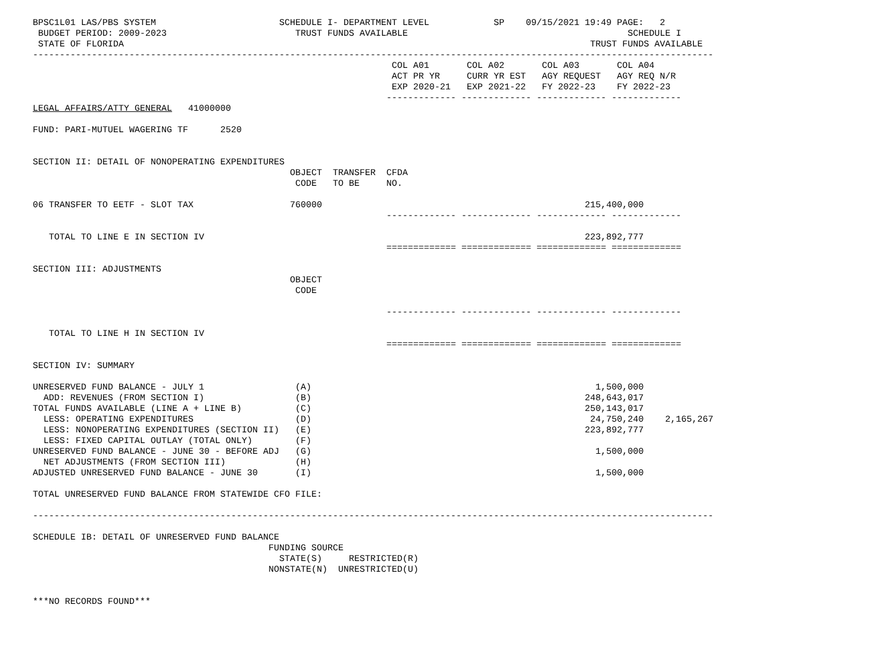BPSC1L01 LAS/PBS SYSTEM                       SCHEDULE I- DEPARTMENT LEVEL            SP    09/15/2021 19:49 PAGE:   2
 BUDGET PERIOD: 2009-2023                        TRUST FUNDS AVAILABLE                                         SCHEDULE I
 STATE OF FLORIDA                                                                                       TRUST FUNDS AVAILABLE
-------------------------------------------------------------------------------------------------------------------------------
                                                                   COL A01       COL A02       COL A03       COL A04
                                                                   ACT PR YR     CURR YR EST   AGY REQUEST   AGY REQ N/R
                                                                   EXP 2020-21   EXP 2021-22   FY 2022-23    FY 2022-23
                                                                  ------------- ------------- ------------- -------------
LEGAL AFFAIRS/ATTY GENERAL   41000000

FUND: PARI-MUTUEL WAGERING TF      2520


SECTION II: DETAIL OF NONOPERATING EXPENDITURES
                                                OBJECT  TRANSFER  CFDA
                                                 CODE   TO BE     NO.

06 TRANSFER TO EETF - SLOT TAX                  760000                                                 215,400,000
                                                                  ------------- ------------- ------------- -------------

   TOTAL TO LINE E IN SECTION IV                                                                       223,892,777
                                                                  ============= ============= ============= =============

SECTION III: ADJUSTMENTS
                                                OBJECT
                                                 CODE

                                                                  ------------- ------------- ------------- -------------

   TOTAL TO LINE H IN SECTION IV
                                                                  ============= ============= ============= =============

SECTION IV: SUMMARY

UNRESERVED FUND BALANCE - JULY 1                 (A)                                                     1,500,000
  ADD: REVENUES (FROM SECTION I)                 (B)                                                   248,643,017
TOTAL FUNDS AVAILABLE (LINE A + LINE B)          (C)                                                   250,143,017
  LESS: OPERATING EXPENDITURES                   (D)                                                    24,750,240    2,165,267
  LESS: NONOPERATING EXPENDITURES (SECTION II)   (E)                                                   223,892,777
  LESS: FIXED CAPITAL OUTLAY (TOTAL ONLY)        (F)
UNRESERVED FUND BALANCE - JUNE 30 - BEFORE ADJ   (G)                                                     1,500,000
  NET ADJUSTMENTS (FROM SECTION III)             (H)
ADJUSTED UNRESERVED FUND BALANCE - JUNE 30       (I)                                                     1,500,000

TOTAL UNRESERVED FUND BALANCE FROM STATEWIDE CFO FILE:

-------------------------------------------------------------------------------------------------------------------------------

SCHEDULE IB: DETAIL OF UNRESERVED FUND BALANCE
                                            FUNDING SOURCE
                                              STATE(S)     RESTRICTED(R)
                                            NONSTATE(N)  UNRESTRICTED(U)


***NO RECORDS FOUND***